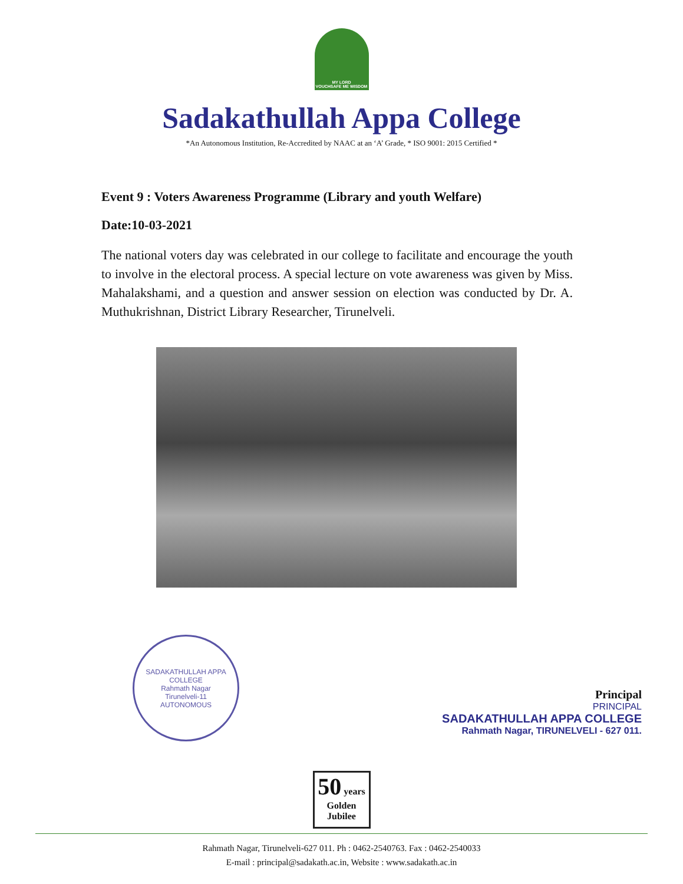MY LORD
VOUCHSAFE ME WISDOM
Sadakathullah Appa College
*An Autonomous Institution, Re-Accredited by NAAC at an ‘A’ Grade, * ISO 9001: 2015 Certified *
Event 9 : Voters Awareness Programme (Library and youth Welfare)
Date:10-03-2021
The national voters day was celebrated in our college to facilitate and encourage the youth to involve in the electoral process. A special lecture on vote awareness was given by Miss. Mahalakshami, and a question and answer session on election was conducted by Dr. A. Muthukrishnan, District Library Researcher, Tirunelveli.
SADAKATHULLAH APPA COLLEGE
Rahmath Nagar
Tirunelveli-11
AUTONOMOUS
Principal
PRINCIPAL
SADAKATHULLAH APPA COLLEGE
Rahmath Nagar, TIRUNELVELI - 627 011.
50 years
Golden Jubilee
Rahmath Nagar, Tirunelveli-627 011. Ph : 0462-2540763. Fax : 0462-2540033
E-mail : principal@sadakath.ac.in, Website : www.sadakath.ac.in